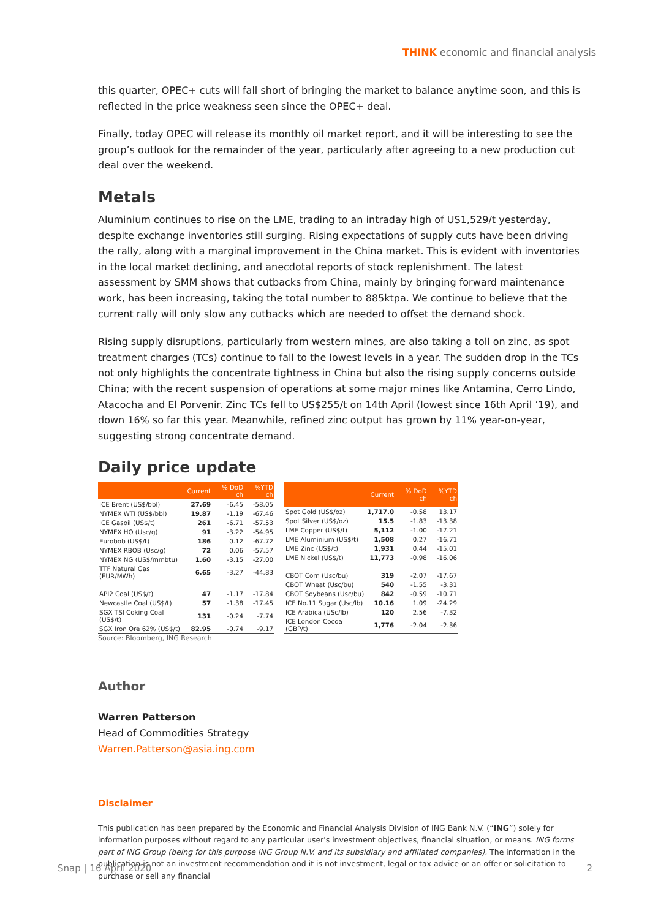THINK economic and financial analysis
this quarter, OPEC+ cuts will fall short of bringing the market to balance anytime soon, and this is reflected in the price weakness seen since the OPEC+ deal.
Finally, today OPEC will release its monthly oil market report, and it will be interesting to see the group’s outlook for the remainder of the year, particularly after agreeing to a new production cut deal over the weekend.
Metals
Aluminium continues to rise on the LME, trading to an intraday high of US1,529/t yesterday, despite exchange inventories still surging. Rising expectations of supply cuts have been driving the rally, along with a marginal improvement in the China market. This is evident with inventories in the local market declining, and anecdotal reports of stock replenishment. The latest assessment by SMM shows that cutbacks from China, mainly by bringing forward maintenance work, has been increasing, taking the total number to 885ktpa. We continue to believe that the current rally will only slow any cutbacks which are needed to offset the demand shock.
Rising supply disruptions, particularly from western mines, are also taking a toll on zinc, as spot treatment charges (TCs) continue to fall to the lowest levels in a year. The sudden drop in the TCs not only highlights the concentrate tightness in China but also the rising supply concerns outside China; with the recent suspension of operations at some major mines like Antamina, Cerro Lindo, Atacocha and El Porvenir. Zinc TCs fell to US$255/t on 14th April (lowest since 16th April ’19), and down 16% so far this year. Meanwhile, refined zinc output has grown by 11% year-on-year, suggesting strong concentrate demand.
Daily price update
| | Current | % DoD ch | %YTD ch |
| --- | --- | --- | --- |
| ICE Brent (US$/bbl) | 27.69 | -6.45 | -58.05 |
| NYMEX WTI (US$/bbl) | 19.87 | -1.19 | -67.46 |
| ICE Gasoil (US$/t) | 261 | -6.71 | -57.53 |
| NYMEX HO (Usc/g) | 91 | -3.22 | -54.95 |
| Eurobob (US$/t) | 186 | 0.12 | -67.72 |
| NYMEX RBOB (Usc/g) | 72 | 0.06 | -57.57 |
| NYMEX NG (US$/mmbtu) | 1.60 | -3.15 | -27.00 |
| TTF Natural Gas (EUR/MWh) | 6.65 | -3.27 | -44.83 |
| API2 Coal (US$/t) | 47 | -1.17 | -17.84 |
| Newcastle Coal (US$/t) | 57 | -1.38 | -17.45 |
| SGX TSI Coking Coal (US$/t) | 131 | -0.24 | -7.74 |
| SGX Iron Ore 62% (US$/t) | 82.95 | -0.74 | -9.17 |
| | Current | % DoD ch | %YTD ch |
| --- | --- | --- | --- |
| Spot Gold (US$/oz) | 1,717.0 | -0.58 | 13.17 |
| Spot Silver (US$/oz) | 15.5 | -1.83 | -13.38 |
| LME Copper (US$/t) | 5,112 | -1.00 | -17.21 |
| LME Aluminium (US$/t) | 1,508 | 0.27 | -16.71 |
| LME Zinc (US$/t) | 1,931 | 0.44 | -15.01 |
| LME Nickel (US$/t) | 11,773 | -0.98 | -16.06 |
| CBOT Corn (Usc/bu) | 319 | -2.07 | -17.67 |
| CBOT Wheat (Usc/bu) | 540 | -1.55 | -3.31 |
| CBOT Soybeans (Usc/bu) | 842 | -0.59 | -10.71 |
| ICE No.11 Sugar (Usc/lb) | 10.16 | 1.09 | -24.29 |
| ICE Arabica (USc/lb) | 120 | 2.56 | -7.32 |
| ICE London Cocoa (GBP/t) | 1,776 | -2.04 | -2.36 |
Source: Bloomberg, ING Research
Author
Warren Patterson
Head of Commodities Strategy
Warren.Patterson@asia.ing.com
Disclaimer
This publication has been prepared by the Economic and Financial Analysis Division of ING Bank N.V. (“ING”) solely for information purposes without regard to any particular user's investment objectives, financial situation, or means. ING forms part of ING Group (being for this purpose ING Group N.V. and its subsidiary and affiliated companies). The information in the publication is not an investment recommendation and it is not investment, legal or tax advice or an offer or solicitation to purchase or sell any financial
Snap | 16 April 2020 2